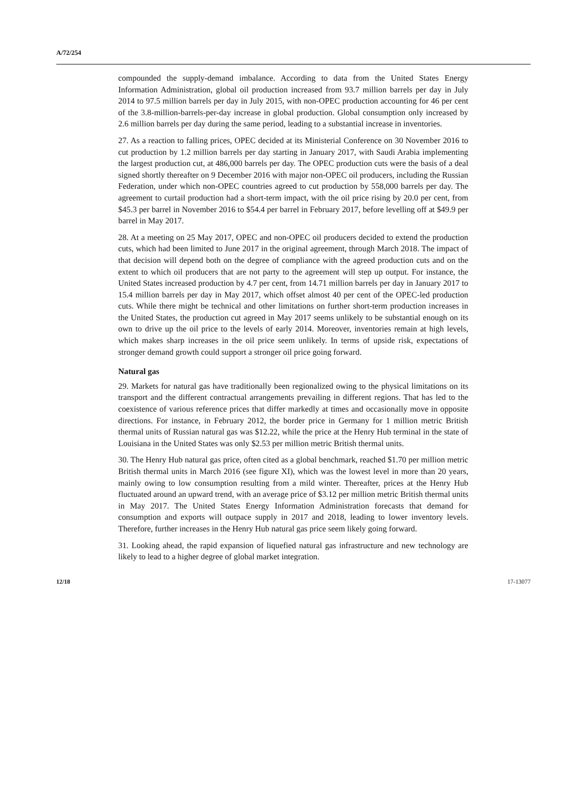A/72/254
compounded the supply-demand imbalance. According to data from the United States Energy Information Administration, global oil production increased from 93.7 million barrels per day in July 2014 to 97.5 million barrels per day in July 2015, with non-OPEC production accounting for 46 per cent of the 3.8-million-barrels-per-day increase in global production. Global consumption only increased by 2.6 million barrels per day during the same period, leading to a substantial increase in inventories.
27. As a reaction to falling prices, OPEC decided at its Ministerial Conference on 30 November 2016 to cut production by 1.2 million barrels per day starting in January 2017, with Saudi Arabia implementing the largest production cut, at 486,000 barrels per day. The OPEC production cuts were the basis of a deal signed shortly thereafter on 9 December 2016 with major non-OPEC oil producers, including the Russian Federation, under which non-OPEC countries agreed to cut production by 558,000 barrels per day. The agreement to curtail production had a short-term impact, with the oil price rising by 20.0 per cent, from $45.3 per barrel in November 2016 to $54.4 per barrel in February 2017, before levelling off at $49.9 per barrel in May 2017.
28. At a meeting on 25 May 2017, OPEC and non-OPEC oil producers decided to extend the production cuts, which had been limited to June 2017 in the original agreement, through March 2018. The impact of that decision will depend both on the degree of compliance with the agreed production cuts and on the extent to which oil producers that are not party to the agreement will step up output. For instance, the United States increased production by 4.7 per cent, from 14.71 million barrels per day in January 2017 to 15.4 million barrels per day in May 2017, which offset almost 40 per cent of the OPEC-led production cuts. While there might be technical and other limitations on further short-term production increases in the United States, the production cut agreed in May 2017 seems unlikely to be substantial enough on its own to drive up the oil price to the levels of early 2014. Moreover, inventories remain at high levels, which makes sharp increases in the oil price seem unlikely. In terms of upside risk, expectations of stronger demand growth could support a stronger oil price going forward.
Natural gas
29. Markets for natural gas have traditionally been regionalized owing to the physical limitations on its transport and the different contractual arrangements prevailing in different regions. That has led to the coexistence of various reference prices that differ markedly at times and occasionally move in opposite directions. For instance, in February 2012, the border price in Germany for 1 million metric British thermal units of Russian natural gas was $12.22, while the price at the Henry Hub terminal in the state of Louisiana in the United States was only $2.53 per million metric British thermal units.
30. The Henry Hub natural gas price, often cited as a global benchmark, reached $1.70 per million metric British thermal units in March 2016 (see figure XI), which was the lowest level in more than 20 years, mainly owing to low consumption resulting from a mild winter. Thereafter, prices at the Henry Hub fluctuated around an upward trend, with an average price of $3.12 per million metric British thermal units in May 2017. The United States Energy Information Administration forecasts that demand for consumption and exports will outpace supply in 2017 and 2018, leading to lower inventory levels. Therefore, further increases in the Henry Hub natural gas price seem likely going forward.
31. Looking ahead, the rapid expansion of liquefied natural gas infrastructure and new technology are likely to lead to a higher degree of global market integration.
12/18 17-13077